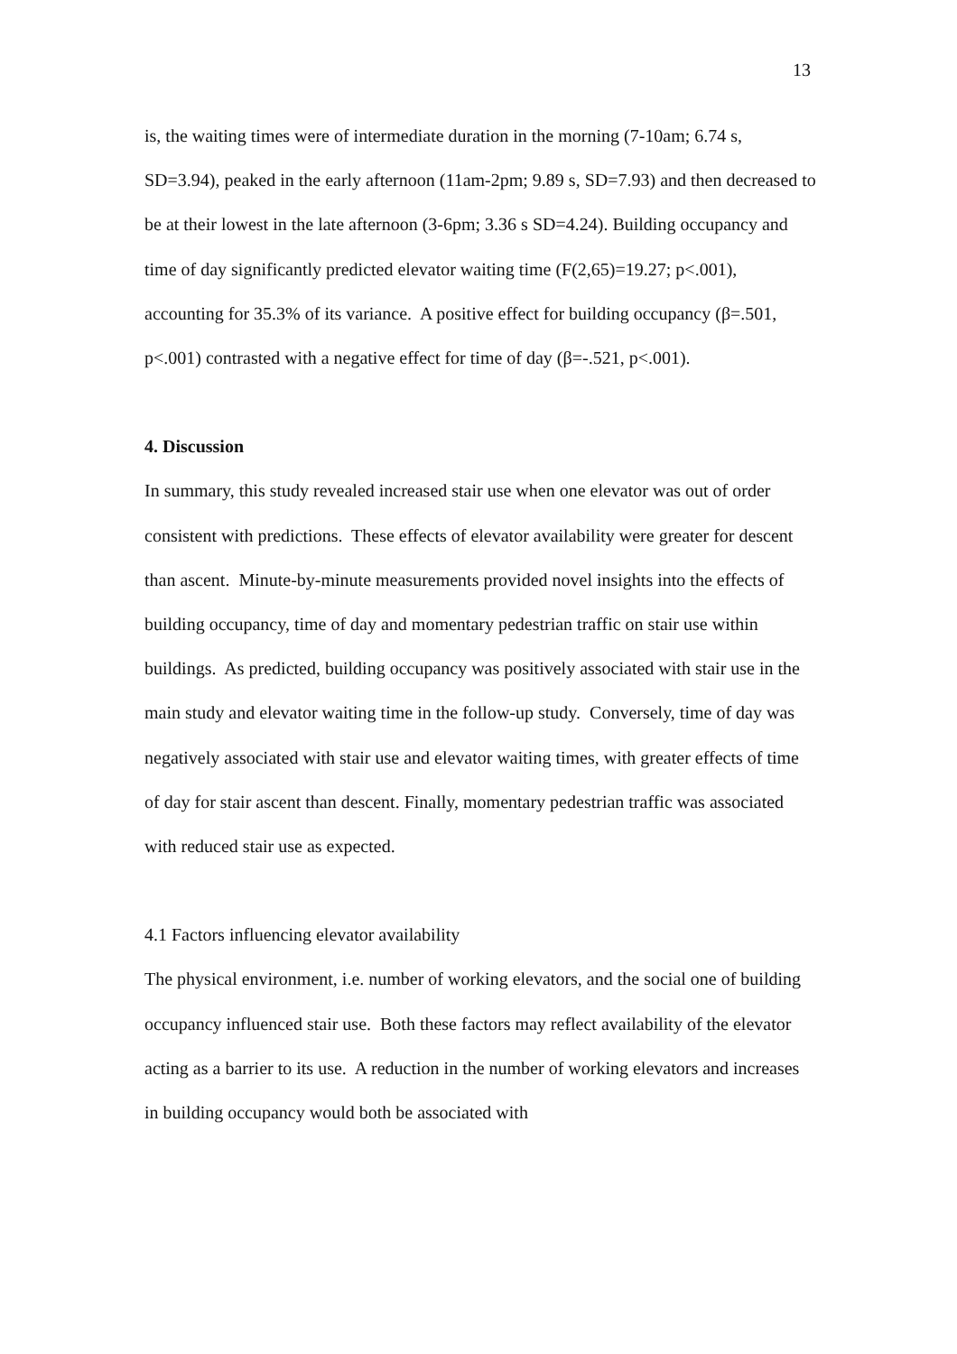13
is, the waiting times were of intermediate duration in the morning (7-10am; 6.74 s, SD=3.94), peaked in the early afternoon (11am-2pm; 9.89 s, SD=7.93) and then decreased to be at their lowest in the late afternoon (3-6pm; 3.36 s SD=4.24). Building occupancy and time of day significantly predicted elevator waiting time (F(2,65)=19.27; p<.001), accounting for 35.3% of its variance. A positive effect for building occupancy (β=.501, p<.001) contrasted with a negative effect for time of day (β=-.521, p<.001).
4. Discussion
In summary, this study revealed increased stair use when one elevator was out of order consistent with predictions. These effects of elevator availability were greater for descent than ascent. Minute-by-minute measurements provided novel insights into the effects of building occupancy, time of day and momentary pedestrian traffic on stair use within buildings. As predicted, building occupancy was positively associated with stair use in the main study and elevator waiting time in the follow-up study. Conversely, time of day was negatively associated with stair use and elevator waiting times, with greater effects of time of day for stair ascent than descent. Finally, momentary pedestrian traffic was associated with reduced stair use as expected.
4.1 Factors influencing elevator availability
The physical environment, i.e. number of working elevators, and the social one of building occupancy influenced stair use. Both these factors may reflect availability of the elevator acting as a barrier to its use. A reduction in the number of working elevators and increases in building occupancy would both be associated with